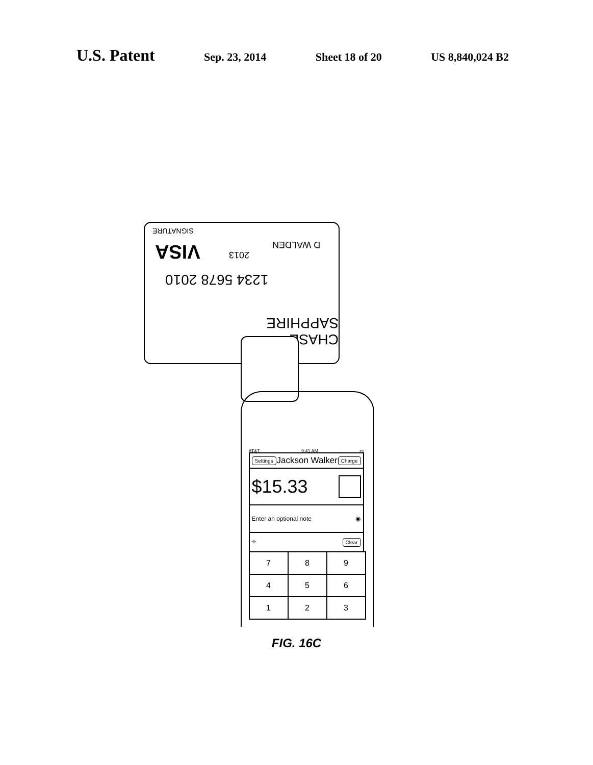U.S. Patent Sep. 23, 2014 Sheet 18 of 20 US 8,840,024 B2
SIGNATURE
VISA 2013
D WALDEN
1234 5678 2010
CHASE SAPPHIRE
AT&T 9:41 AM ▭
Settings Jackson Walker Charge
$15.33
Enter an optional note ◉
⌖ Clear
| 7 | 8 | 9 |
| 4 | 5 | 6 |
| 1 | 2 | 3 |
FIG. 16C